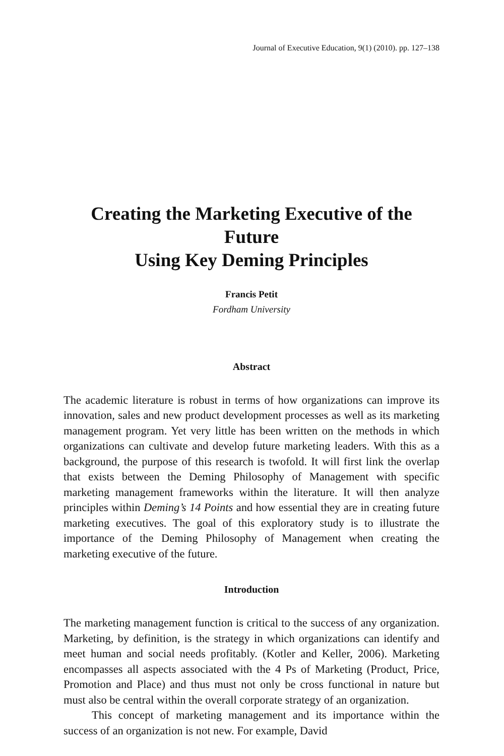Journal of Executive Education, 9(1) (2010). pp. 127–138
Creating the Marketing Executive of the Future
Using Key Deming Principles
Francis Petit
Fordham University
Abstract
The academic literature is robust in terms of how organizations can improve its innovation, sales and new product development processes as well as its marketing management program. Yet very little has been written on the methods in which organizations can cultivate and develop future marketing leaders. With this as a background, the purpose of this research is twofold. It will first link the overlap that exists between the Deming Philosophy of Management with specific marketing management frameworks within the literature. It will then analyze principles within Deming’s 14 Points and how essential they are in creating future marketing executives. The goal of this exploratory study is to illustrate the importance of the Deming Philosophy of Management when creating the marketing executive of the future.
Introduction
The marketing management function is critical to the success of any organization. Marketing, by definition, is the strategy in which organizations can identify and meet human and social needs profitably. (Kotler and Keller, 2006). Marketing encompasses all aspects associated with the 4 Ps of Marketing (Product, Price, Promotion and Place) and thus must not only be cross functional in nature but must also be central within the overall corporate strategy of an organization.
This concept of marketing management and its importance within the success of an organization is not new. For example, David